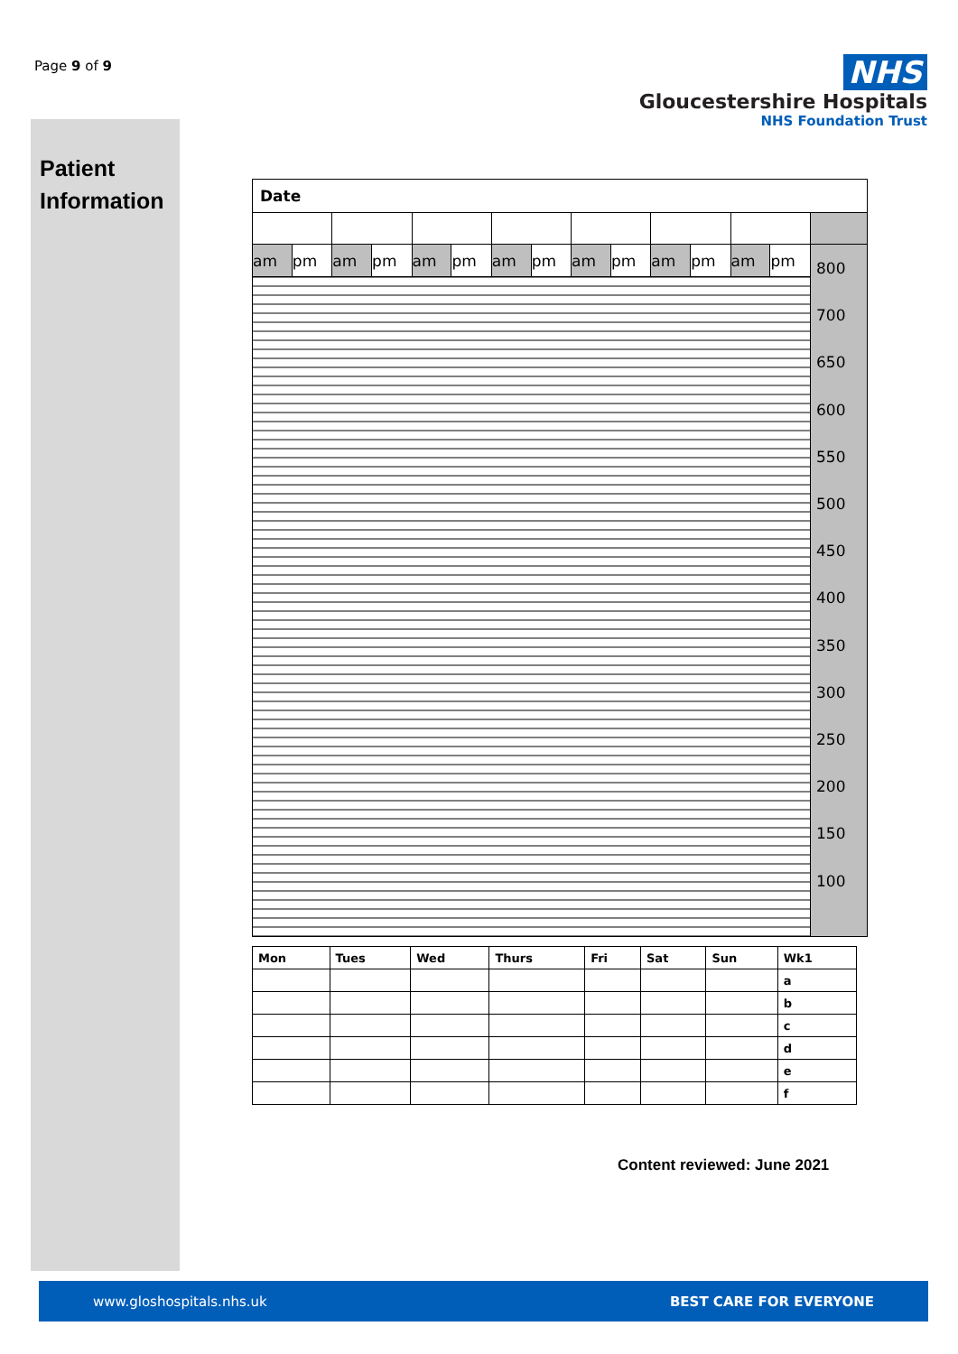Page 9 of 9
NHS
Gloucestershire Hospitals
NHS Foundation Trust
Patient
Information
| Date | | | | | | | | | | | | | | |
| am | pm | am | pm | am | pm | am | pm | am | pm | am | pm | am | pm | 800 700 650 600 550 500 450 400 350 300 250 200 150 100 |
| Mon | Tues | Wed | Thurs | Fri | Sat | Sun | Wk1 |
| | | | | | | | a |
| | | | | | | | b |
| | | | | | | | c |
| | | | | | | | d |
| | | | | | | | e |
| | | | | | | | f |
Content reviewed: June 2021
www.gloshospitals.nhs.uk BEST CARE FOR EVERYONE